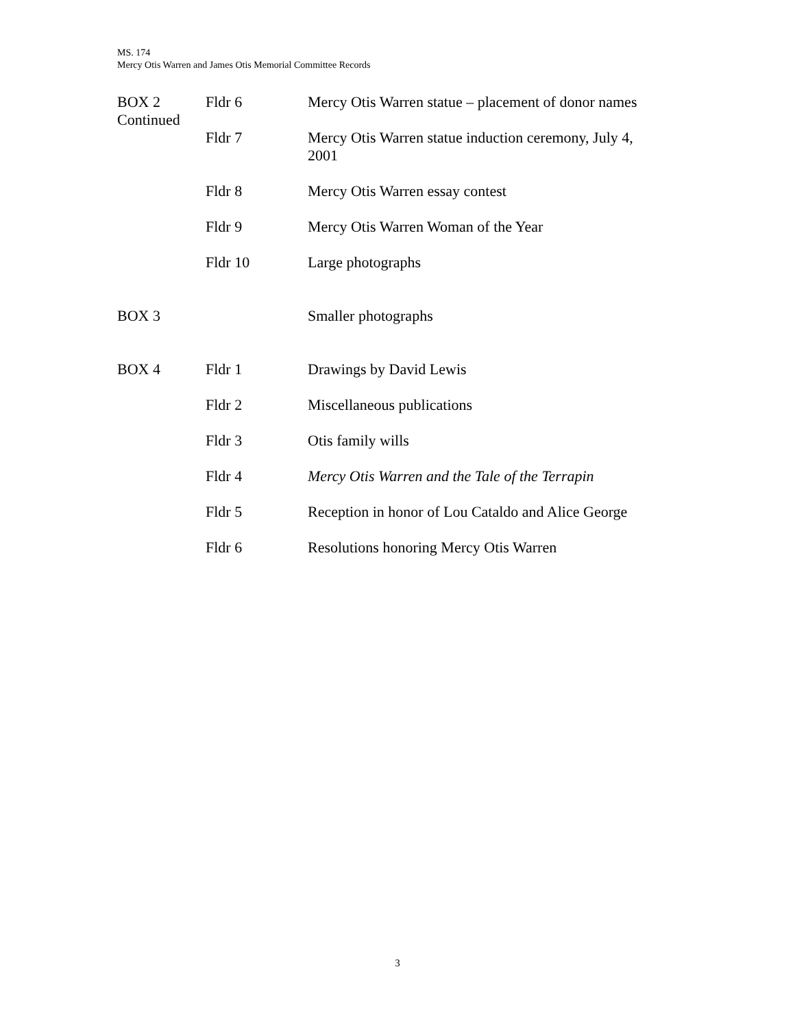MS. 174
Mercy Otis Warren and James Otis Memorial Committee Records
| BOX 2 Continued | Fldr 6 | Mercy Otis Warren statue – placement of donor names |
| | Fldr 7 | Mercy Otis Warren statue induction ceremony, July 4, 2001 |
| | Fldr 8 | Mercy Otis Warren essay contest |
| | Fldr 9 | Mercy Otis Warren Woman of the Year |
| | Fldr 10 | Large photographs |
| BOX 3 | | Smaller photographs |
| BOX 4 | Fldr 1 | Drawings by David Lewis |
| | Fldr 2 | Miscellaneous publications |
| | Fldr 3 | Otis family wills |
| | Fldr 4 | Mercy Otis Warren and the Tale of the Terrapin |
| | Fldr 5 | Reception in honor of Lou Cataldo and Alice George |
| | Fldr 6 | Resolutions honoring Mercy Otis Warren |
3